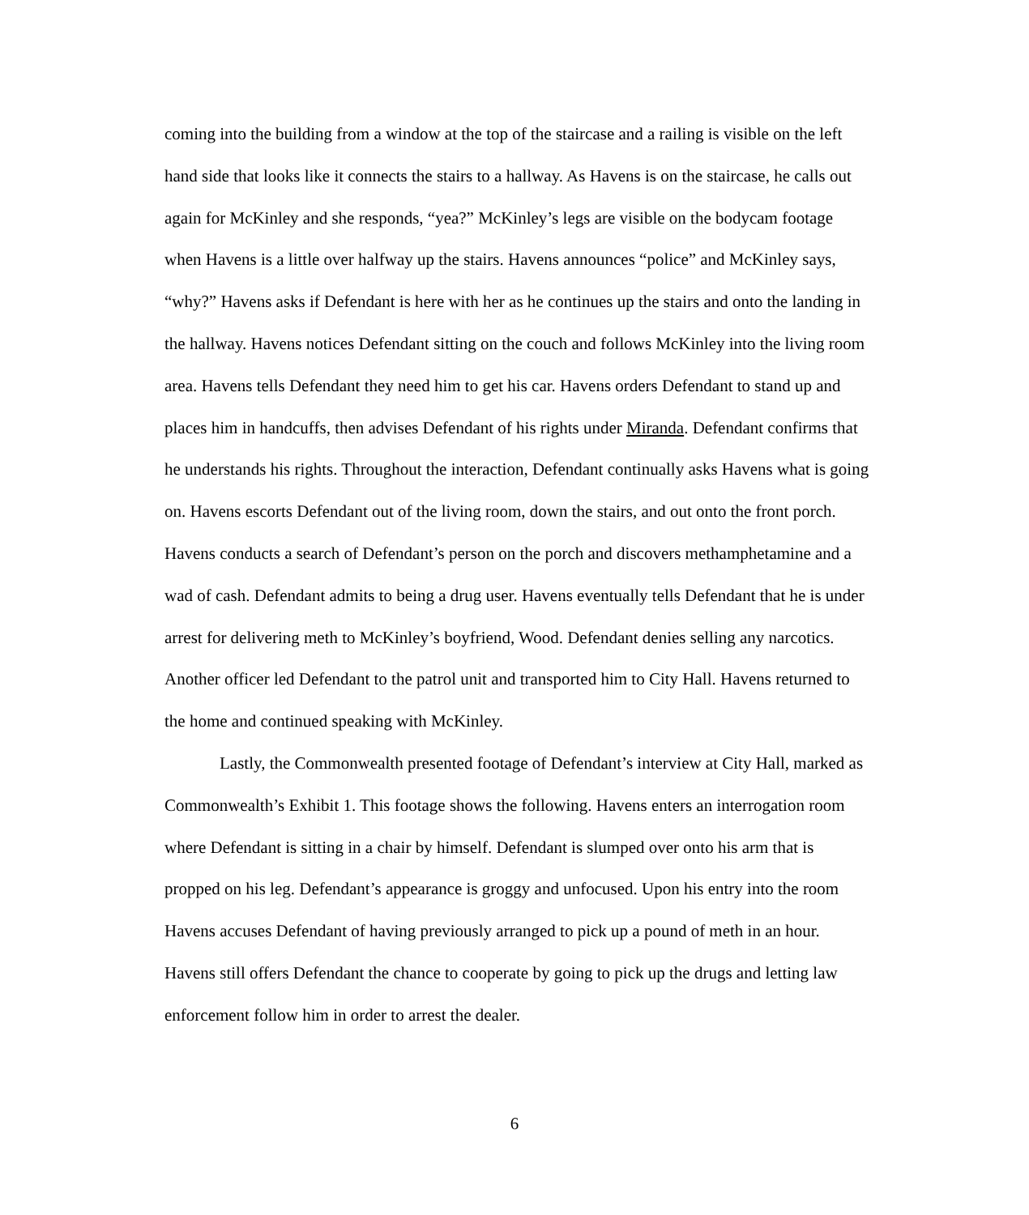coming into the building from a window at the top of the staircase and a railing is visible on the left hand side that looks like it connects the stairs to a hallway. As Havens is on the staircase, he calls out again for McKinley and she responds, “yea?” McKinley’s legs are visible on the bodycam footage when Havens is a little over halfway up the stairs. Havens announces “police” and McKinley says, “why?” Havens asks if Defendant is here with her as he continues up the stairs and onto the landing in the hallway. Havens notices Defendant sitting on the couch and follows McKinley into the living room area. Havens tells Defendant they need him to get his car. Havens orders Defendant to stand up and places him in handcuffs, then advises Defendant of his rights under Miranda. Defendant confirms that he understands his rights. Throughout the interaction, Defendant continually asks Havens what is going on. Havens escorts Defendant out of the living room, down the stairs, and out onto the front porch. Havens conducts a search of Defendant’s person on the porch and discovers methamphetamine and a wad of cash. Defendant admits to being a drug user. Havens eventually tells Defendant that he is under arrest for delivering meth to McKinley’s boyfriend, Wood. Defendant denies selling any narcotics. Another officer led Defendant to the patrol unit and transported him to City Hall. Havens returned to the home and continued speaking with McKinley.
Lastly, the Commonwealth presented footage of Defendant’s interview at City Hall, marked as Commonwealth’s Exhibit 1. This footage shows the following. Havens enters an interrogation room where Defendant is sitting in a chair by himself. Defendant is slumped over onto his arm that is propped on his leg. Defendant’s appearance is groggy and unfocused. Upon his entry into the room Havens accuses Defendant of having previously arranged to pick up a pound of meth in an hour. Havens still offers Defendant the chance to cooperate by going to pick up the drugs and letting law enforcement follow him in order to arrest the dealer.
6